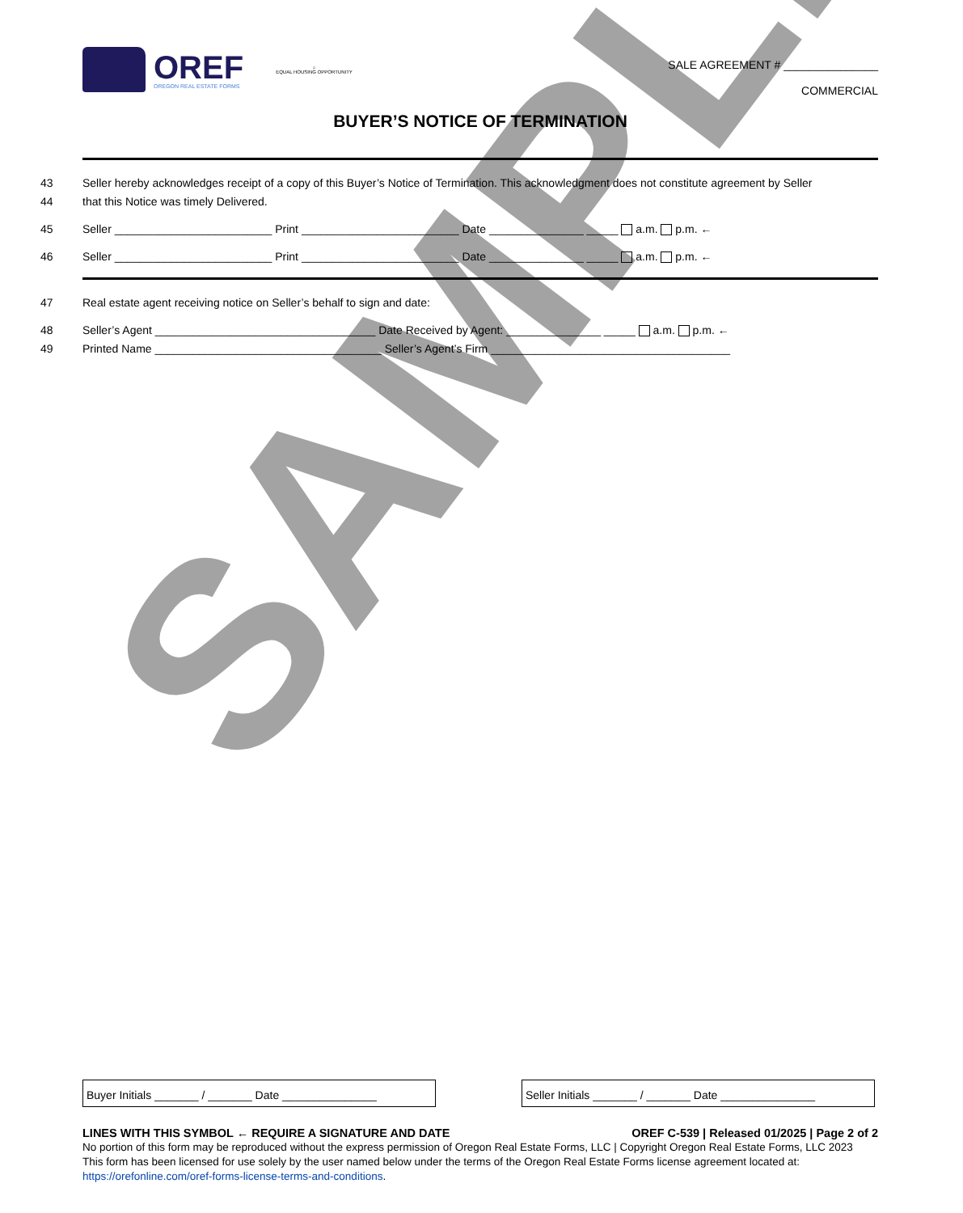SAMPLE
OREF
OREGON REAL ESTATE FORMS
⌂
EQUAL HOUSING OPPORTUNITY
SALE AGREEMENT # _______________
COMMERCIAL
BUYER’S NOTICE OF TERMINATION
43 Seller hereby acknowledges receipt of a copy of this Buyer’s Notice of Termination. This acknowledgment does not constitute agreement by Seller
44 that this Notice was timely Delivered.
45 Seller _________________________ Print _________________________ Date _______________ _____ a.m. p.m. ←
46 Seller _________________________ Print _________________________ Date _______________ _____ a.m. p.m. ←
47 Real estate agent receiving notice on Seller’s behalf to sign and date:
48 Seller’s Agent ___________________________________ Date Received by Agent: _______________ _____ a.m. p.m. ←
49 Printed Name ____________________________________ Seller’s Agent’s Firm ______________________________________
Buyer Initials _______ / _______ Date _______________
Seller Initials _______ / _______ Date _______________
LINES WITH THIS SYMBOL ← REQUIRE A SIGNATURE AND DATE OREF C-539 | Released 01/2025 | Page 2 of 2
No portion of this form may be reproduced without the express permission of Oregon Real Estate Forms, LLC | Copyright Oregon Real Estate Forms, LLC 2023
This form has been licensed for use solely by the user named below under the terms of the Oregon Real Estate Forms license agreement located at: https://orefonline.com/oref-forms-license-terms-and-conditions.